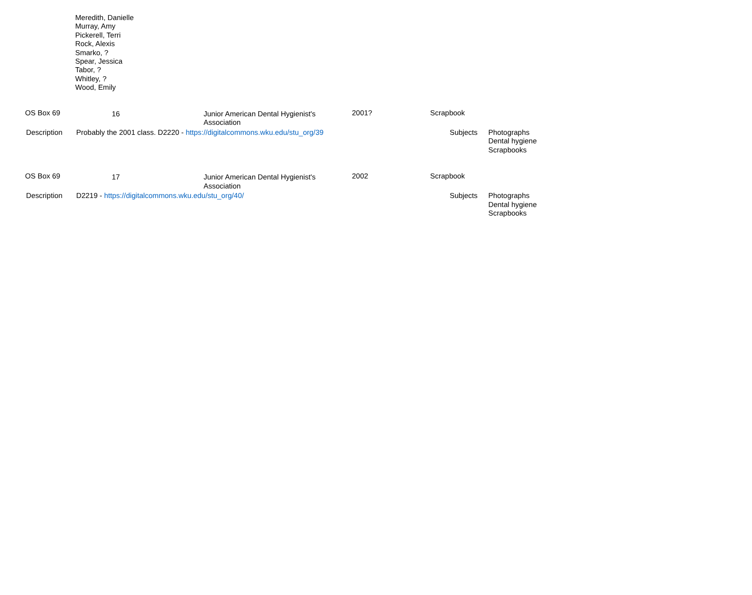Meredith, Danielle
Murray, Amy
Pickerell, Terri
Rock, Alexis
Smarko, ?
Spear, Jessica
Tabor, ?
Whitley, ?
Wood, Emily
OS Box 69 16 Junior American Dental Hygienist's
Association
2001? Scrapbook
Description Probably the 2001 class. D2220 - https://digitalcommons.wku.edu/stu_org/39 Subjects Photographs
Dental hygiene
Scrapbooks
OS Box 69 17 Junior American Dental Hygienist's
Association
2002 Scrapbook
Description D2219 - https://digitalcommons.wku.edu/stu_org/40/ Subjects Photographs
Dental hygiene
Scrapbooks